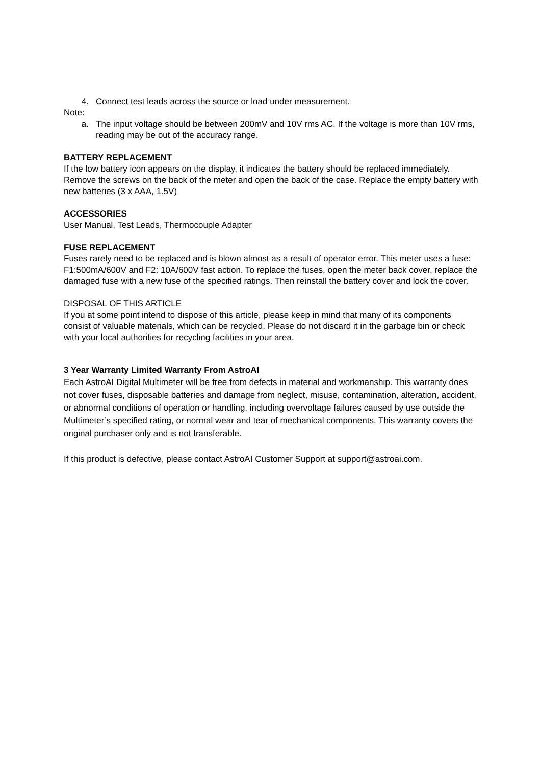4. Connect test leads across the source or load under measurement.
Note:
a. The input voltage should be between 200mV and 10V rms AC. If the voltage is more than 10V rms, reading may be out of the accuracy range.
BATTERY REPLACEMENT
If the low battery icon appears on the display, it indicates the battery should be replaced immediately. Remove the screws on the back of the meter and open the back of the case. Replace the empty battery with new batteries (3 x AAA, 1.5V)
ACCESSORIES
User Manual, Test Leads, Thermocouple Adapter
FUSE REPLACEMENT
Fuses rarely need to be replaced and is blown almost as a result of operator error. This meter uses a fuse: F1:500mA/600V and F2: 10A/600V fast action. To replace the fuses, open the meter back cover, replace the damaged fuse with a new fuse of the specified ratings. Then reinstall the battery cover and lock the cover.
DISPOSAL OF THIS ARTICLE
If you at some point intend to dispose of this article, please keep in mind that many of its components consist of valuable materials, which can be recycled. Please do not discard it in the garbage bin or check with your local authorities for recycling facilities in your area.
3 Year Warranty Limited Warranty From AstroAI
Each AstroAI Digital Multimeter will be free from defects in material and workmanship. This warranty does not cover fuses, disposable batteries and damage from neglect, misuse, contamination, alteration, accident, or abnormal conditions of operation or handling, including overvoltage failures caused by use outside the Multimeter’s specified rating, or normal wear and tear of mechanical components. This warranty covers the original purchaser only and is not transferable.
If this product is defective, please contact AstroAI Customer Support at support@astroai.com.